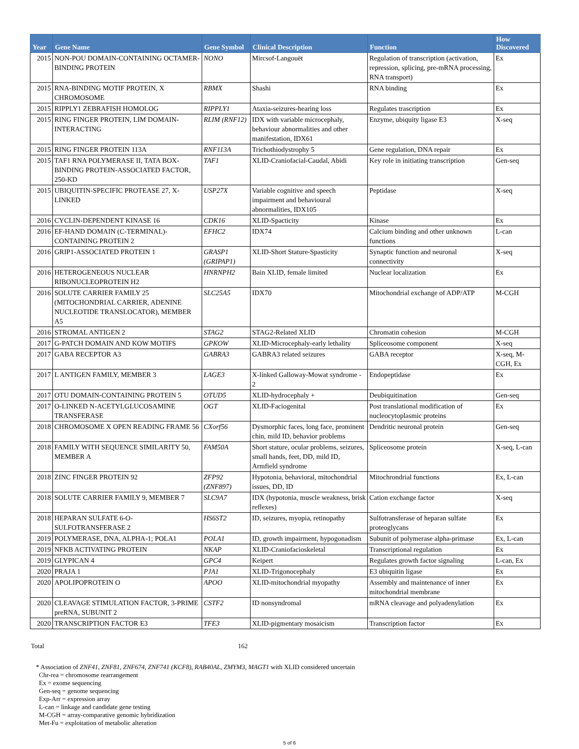| Year | Gene Name | Gene Symbol | Clinical Description | Function | How Discovered |
| --- | --- | --- | --- | --- | --- |
| 2015 | NON-POU DOMAIN-CONTAINING OCTAMER-BINDING PROTEIN | NONO | Mircsof-Langouët | Regulation of transcription (activation, repression, splicing, pre-mRNA processing, RNA transport) | Ex |
| 2015 | RNA-BINDING MOTIF PROTEIN, X CHROMOSOME | RBMX | Shashi | RNA binding | Ex |
| 2015 | RIPPLY1 ZEBRAFISH HOMOLOG | RIPPLY1 | Ataxia-seizures-hearing loss | Regulates trascription | Ex |
| 2015 | RING FINGER PROTEIN, LIM DOMAIN-INTERACTING | RLIM (RNF12) | IDX with variable microcephaly, behaviour abnormalities and other manifestation, IDX61 | Enzyme, ubiquity ligase E3 | X-seq |
| 2015 | RING FINGER PROTEIN 113A | RNF113A | Trichothiodystrophy 5 | Gene regulation, DNA repair | Ex |
| 2015 | TAF1 RNA POLYMERASE II, TATA BOX-BINDING PROTEIN-ASSOCIATED FACTOR, 250-KD | TAF1 | XLID-Craniofacial-Caudal, Abidi | Key role in initiating transcription | Gen-seq |
| 2015 | UBIQUITIN-SPECIFIC PROTEASE 27, X-LINKED | USP27X | Variable cognitive and speech impairment and behavioural abnormalities, IDX105 | Peptidase | X-seq |
| 2016 | CYCLIN-DEPENDENT KINASE 16 | CDK16 | XLID-Spacticity | Kinase | Ex |
| 2016 | EF-HAND DOMAIN (C-TERMINAL)-CONTAINING PROTEIN 2 | EFHC2 | IDX74 | Calcium binding and other unknown functions | L-can |
| 2016 | GRIP1-ASSOCIATED PROTEIN 1 | GRASP1 (GRIPAP1) | XLID-Short Stature-Spasticity | Synaptic function and neuronal connectivity | X-seq |
| 2016 | HETEROGENEOUS NUCLEAR RIBONUCLEOPROTEIN H2 | HNRNPH2 | Bain XLID, female limited | Nuclear localization | Ex |
| 2016 | SOLUTE CARRIER FAMILY 25 (MITOCHONDRIAL CARRIER, ADENINE NUCLEOTIDE TRANSLOCATOR), MEMBER A5 | SLC25A5 | IDX70 | Mitochondrial exchange of ADP/ATP | M-CGH |
| 2016 | STROMAL ANTIGEN 2 | STAG2 | STAG2-Related XLID | Chromatin cohesion | M-CGH |
| 2017 | G-PATCH DOMAIN AND KOW MOTIFS | GPKOW | XLID-Microcephaly-early lethality | Spliceosome component | X-seq |
| 2017 | GABA RECEPTOR A3 | GABRA3 | GABRA3 related seizures | GABA receptor | X-seq, M-CGH, Ex |
| 2017 | L ANTIGEN FAMILY, MEMBER 3 | LAGE3 | X-linked Galloway-Mowat syndrome - 2 | Endopeptidase | Ex |
| 2017 | OTU DOMAIN-CONTAINING PROTEIN 5 | OTUD5 | XLID-hydrocephaly + | Deubiquitination | Gen-seq |
| 2017 | O-LINKED N-ACETYLGLUCOSAMINE TRANSFERASE | OGT | XLID-Faciogenital | Post translational modification of nucleocytoplasmic proteins | Ex |
| 2018 | CHROMOSOME X OPEN READING FRAME 56 | CXorf56 | Dysmorphic faces, long face, prominent chin, mild ID, behavior problems | Dendritic neuronal protein | Gen-seq |
| 2018 | FAMILY WITH SEQUENCE SIMILARITY 50, MEMBER A | FAM50A | Short stature, ocular problems, seizures, small hands, feet, DD, mild ID, Armfield syndrome | Spliceosome protein | X-seq, L-can |
| 2018 | ZINC FINGER PROTEIN 92 | ZFP92 (ZNF897) | Hypotonia, behavioral, mitochondrial issues, DD, ID | Mitochrondrial functions | Ex, L-can |
| 2018 | SOLUTE CARRIER FAMILY 9, MEMBER 7 | SLC9A7 | IDX (hypotonia, muscle weakness, brisk reflexes) | Cation exchange factor | X-seq |
| 2018 | HEPARAN SULFATE 6-O-SULFOTRANSFERASE 2 | HS6ST2 | ID, seizures, myopia, retinopathy | Sulfotransferase of heparan sulfate proteoglycans | Ex |
| 2019 | POLYMERASE, DNA, ALPHA-1; POLA1 | POLA1 | ID, growth impairment, hypogonadism | Subunit of polymerase alpha-primase | Ex, L-can |
| 2019 | NFKB ACTIVATING PROTEIN | NKAP | XLID-Craniofacioskeletal | Transcriptional regulation | Ex |
| 2019 | GLYPICAN 4 | GPC4 | Keipert | Regulates growth factor signaling | L-can, Ex |
| 2020 | PRAJA 1 | PJA1 | XLID-Trigonocephaly | E3 ubiquitin ligase | Ex |
| 2020 | APOLIPOPROTEIN O | APOO | XLID-mitochondrial myopathy | Assembly and maintenance of inner mitochondrial membrane | Ex |
| 2020 | CLEAVAGE STIMULATION FACTOR, 3-PRIME preRNA, SUBUNIT 2 | CSTF2 | ID nonsyndromal | mRNA cleavage and polyadenylation | Ex |
| 2020 | TRANSCRIPTION FACTOR E3 | TFE3 | XLID-pigmentary mosaicism | Transcription factor | Ex |
Total 162
* Association of ZNF41, ZNF81, ZNF674, ZNF741 (KCF8), RAB40AL, ZMYM3, MAGT1 with XLID considered uncertain
Chr-rea = chromosome rearrangement
Ex = exome sequencing
Gen-seq = genome sequencing
Exp-Arr = expression array
L-can = linkage and candidate gene testing
M-CGH = array-comparative genomic hybridization
Met-Fu = exploitation of metabolic alteration
5 of 6